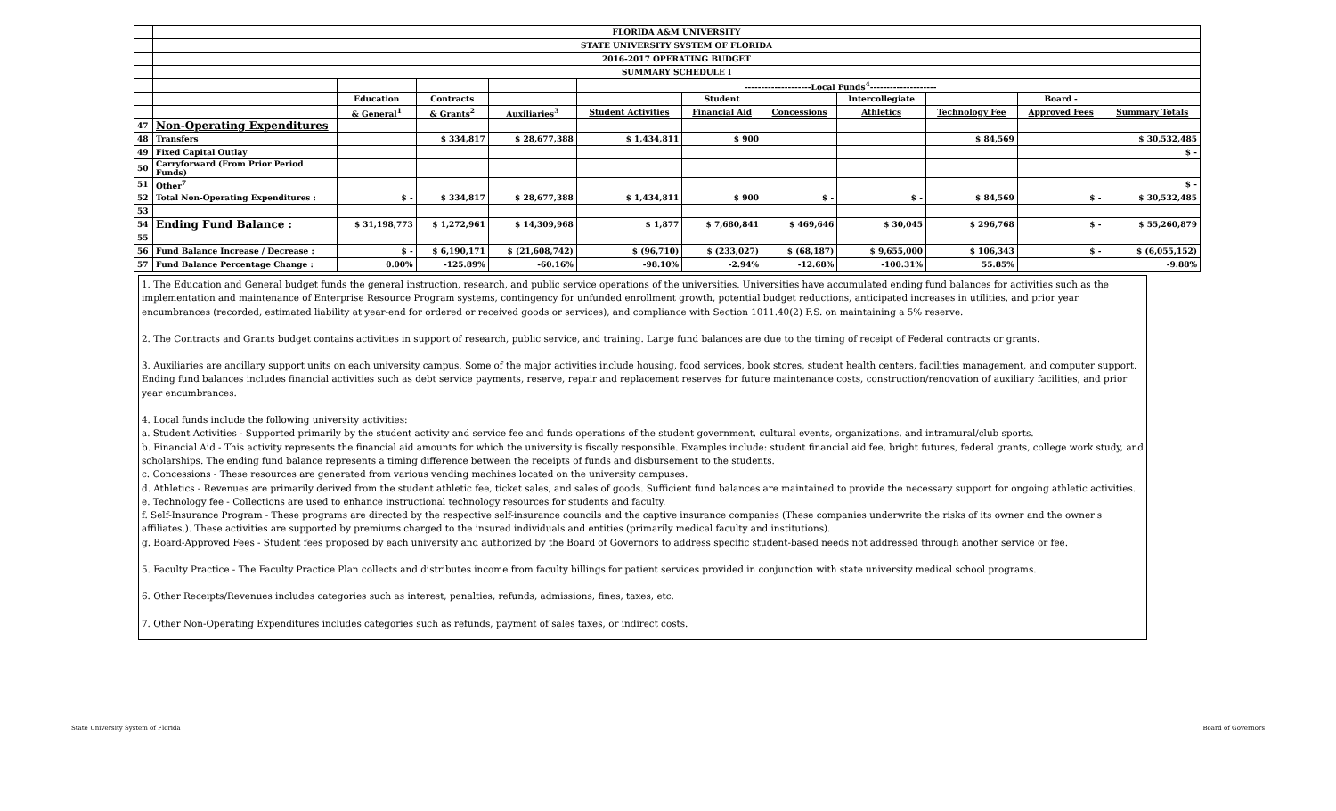| | FLORIDA A&M UNIVERSITY | | | | | | | | | | |
| | STATE UNIVERSITY SYSTEM OF FLORIDA | | | | | | | | | | |
| | 2016-2017 OPERATING BUDGET | | | | | | | | | | |
| | SUMMARY SCHEDULE I | | | | | | | | | | |
| | | | | | --------------------Local Funds<sup>4</sup>-------------------- | | | | | | |
| | | Education | Contracts | | | Student | | Intercollegiate | | Board - | |
| | | & General<sup>1</sup> | & Grants<sup>2</sup> | Auxiliaries<sup>3</sup> | Student Activities | Financial Aid | Concessions | Athletics | Technology Fee | Approved Fees | Summary Totals |
| 47 | Non-Operating Expenditures | | | | | | | | | | |
| 48 | Transfers | | $ 334,817 | $ 28,677,388 | $ 1,434,811 | $ 900 | | | $ 84,569 | | $ 30,532,485 |
| 49 | Fixed Capital Outlay | | | | | | | | | | $ - |
| 50 | Carryforward (From Prior Period Funds) | | | | | | | | | | |
| 51 | Other<sup>7</sup> | | | | | | | | | | $ - |
| 52 | Total Non-Operating Expenditures : | $ - | $ 334,817 | $ 28,677,388 | $ 1,434,811 | $ 900 | $ - | $ - | $ 84,569 | $ - | $ 30,532,485 |
| 53 | | | | | | | | | | | |
| 54 | Ending Fund Balance : | $ 31,198,773 | $ 1,272,961 | $ 14,309,968 | $ 1,877 | $ 7,680,841 | $ 469,646 | $ 30,045 | $ 296,768 | $ - | $ 55,260,879 |
| 55 | | | | | | | | | | | |
| 56 | Fund Balance Increase / Decrease : | $ - | $ 6,190,171 | $ (21,608,742) | $ (96,710) | $ (233,027) | $ (68,187) | $ 9,655,000 | $ 106,343 | $ - | $ (6,055,152) |
| 57 | Fund Balance Percentage Change : | 0.00% | -125.89% | -60.16% | -98.10% | -2.94% | -12.68% | -100.31% | 55.85% | | -9.88% |
1. The Education and General budget funds the general instruction, research, and public service operations of the universities. Universities have accumulated ending fund balances for activities such as the implementation and maintenance of Enterprise Resource Program systems, contingency for unfunded enrollment growth, potential budget reductions, anticipated increases in utilities, and prior year encumbrances (recorded, estimated liability at year-end for ordered or received goods or services), and compliance with Section 1011.40(2) F.S. on maintaining a 5% reserve.
2. The Contracts and Grants budget contains activities in support of research, public service, and training. Large fund balances are due to the timing of receipt of Federal contracts or grants.
3. Auxiliaries are ancillary support units on each university campus. Some of the major activities include housing, food services, book stores, student health centers, facilities management, and computer support. Ending fund balances includes financial activities such as debt service payments, reserve, repair and replacement reserves for future maintenance costs, construction/renovation of auxiliary facilities, and prior year encumbrances.
4. Local funds include the following university activities:
a. Student Activities - Supported primarily by the student activity and service fee and funds operations of the student government, cultural events, organizations, and intramural/club sports.
b. Financial Aid - This activity represents the financial aid amounts for which the university is fiscally responsible. Examples include: student financial aid fee, bright futures, federal grants, college work study, and scholarships. The ending fund balance represents a timing difference between the receipts of funds and disbursement to the students.
c. Concessions - These resources are generated from various vending machines located on the university campuses.
d. Athletics - Revenues are primarily derived from the student athletic fee, ticket sales, and sales of goods. Sufficient fund balances are maintained to provide the necessary support for ongoing athletic activities.
e. Technology fee - Collections are used to enhance instructional technology resources for students and faculty.
f. Self-Insurance Program - These programs are directed by the respective self-insurance councils and the captive insurance companies (These companies underwrite the risks of its owner and the owner's affiliates.). These activities are supported by premiums charged to the insured individuals and entities (primarily medical faculty and institutions).
g. Board-Approved Fees - Student fees proposed by each university and authorized by the Board of Governors to address specific student-based needs not addressed through another service or fee.
5. Faculty Practice - The Faculty Practice Plan collects and distributes income from faculty billings for patient services provided in conjunction with state university medical school programs.
6. Other Receipts/Revenues includes categories such as interest, penalties, refunds, admissions, fines, taxes, etc.
7. Other Non-Operating Expenditures includes categories such as refunds, payment of sales taxes, or indirect costs.
State University System of Florida Board of Governors